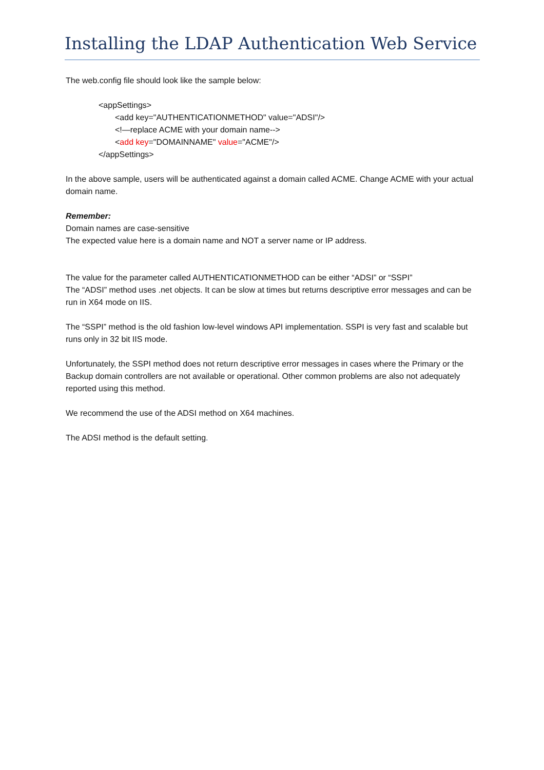Installing the LDAP Authentication Web Service
The web.config file should look like the sample below:
<appSettings>
<add key="AUTHENTICATIONMETHOD" value="ADSI"/>
<!—replace ACME with your domain name-->
<add key="DOMAINNAME" value="ACME"/>
</appSettings>
In the above sample, users will be authenticated against a domain called ACME. Change ACME with your actual domain name.
Remember:
Domain names are case-sensitive
The expected value here is a domain name and NOT a server name or IP address.
The value for the parameter called AUTHENTICATIONMETHOD can be either “ADSI” or “SSPI”
The “ADSI” method uses .net objects. It can be slow at times but returns descriptive error messages and can be run in X64 mode on IIS.
The “SSPI” method is the old fashion low-level windows API implementation. SSPI is very fast and scalable but runs only in 32 bit IIS mode.
Unfortunately, the SSPI method does not return descriptive error messages in cases where the Primary or the Backup domain controllers are not available or operational. Other common problems are also not adequately reported using this method.
We recommend the use of the ADSI method on X64 machines.
The ADSI method is the default setting.